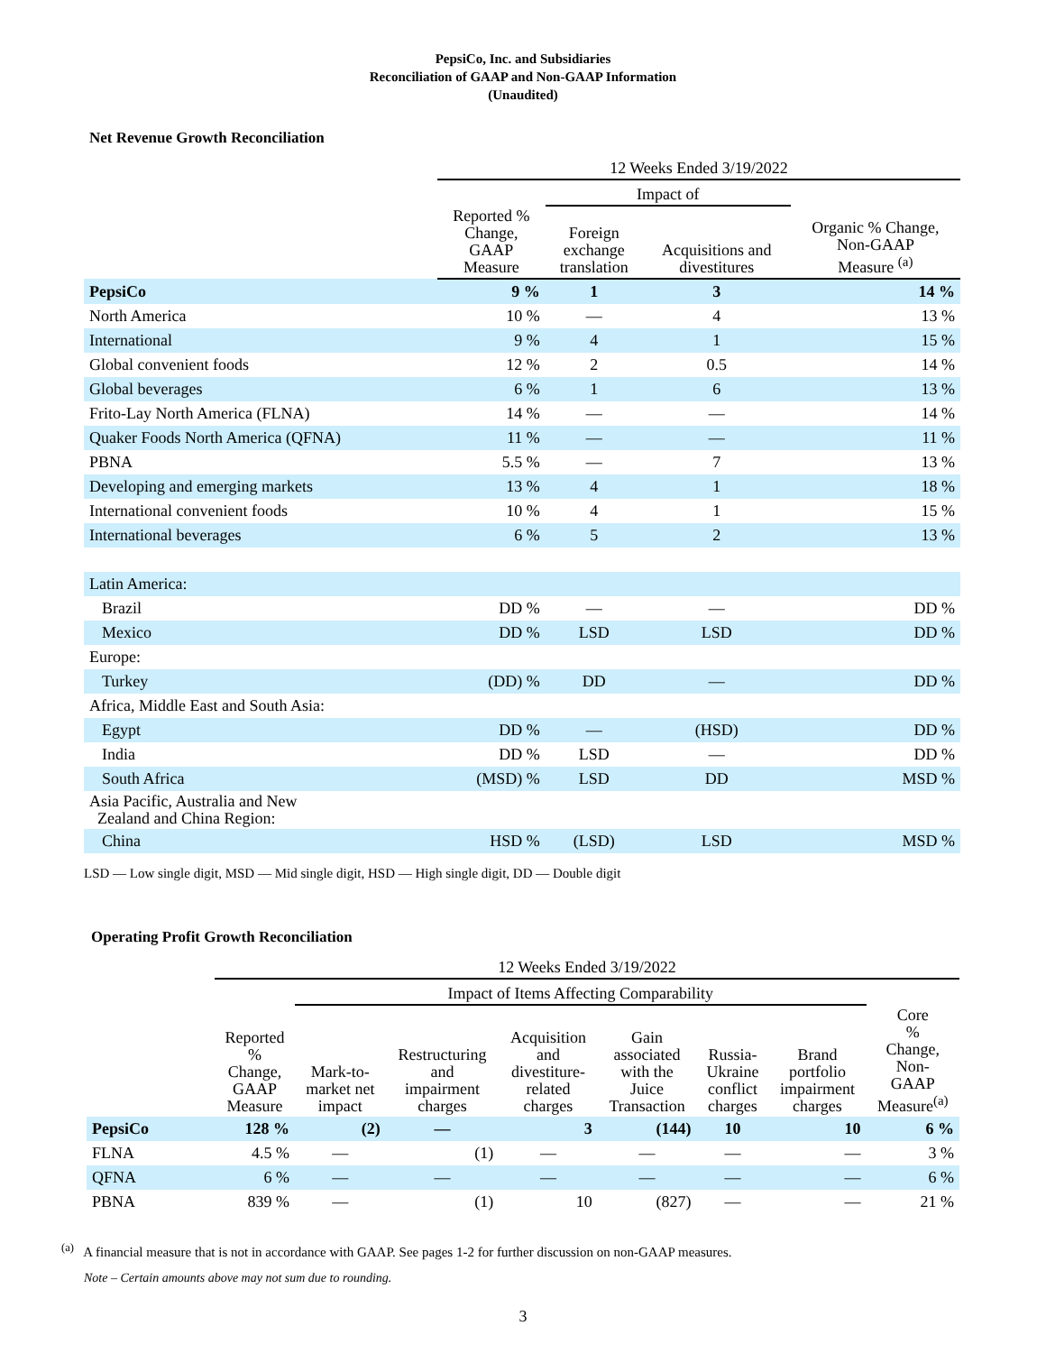PepsiCo, Inc. and Subsidiaries
Reconciliation of GAAP and Non-GAAP Information
(Unaudited)
Net Revenue Growth Reconciliation
| | 12 Weeks Ended 3/19/2022 | | | |
| --- | --- | --- | --- | --- |
| | | Impact of | | |
| | Reported % Change, GAAP Measure | Foreign exchange translation | Acquisitions and divestitures | Organic % Change, Non-GAAP Measure <sup>(a)</sup> |
| PepsiCo | 9 % | 1 | 3 | 14 % |
| North America | 10 % | — | 4 | 13 % |
| International | 9 % | 4 | 1 | 15 % |
| Global convenient foods | 12 % | 2 | 0.5 | 14 % |
| Global beverages | 6 % | 1 | 6 | 13 % |
| Frito-Lay North America (FLNA) | 14 % | — | — | 14 % |
| Quaker Foods North America (QFNA) | 11 % | — | — | 11 % |
| PBNA | 5.5 % | — | 7 | 13 % |
| Developing and emerging markets | 13 % | 4 | 1 | 18 % |
| International convenient foods | 10 % | 4 | 1 | 15 % |
| International beverages | 6 % | 5 | 2 | 13 % |
| Latin America: | | | | |
| Brazil | DD % | — | — | DD % |
| Mexico | DD % | LSD | LSD | DD % |
| Europe: | | | | |
| Turkey | (DD) % | DD | — | DD % |
| Africa, Middle East and South Asia: | | | | |
| Egypt | DD % | — | (HSD) | DD % |
| India | DD % | LSD | — | DD % |
| South Africa | (MSD) % | LSD | DD | MSD % |
| Asia Pacific, Australia and New Zealand and China Region: | | | | |
| China | HSD % | (LSD) | LSD | MSD % |
LSD — Low single digit, MSD — Mid single digit, HSD — High single digit, DD — Double digit
Operating Profit Growth Reconciliation
| | 12 Weeks Ended 3/19/2022 | | | | | | | |
| --- | --- | --- | --- | --- | --- | --- | --- | --- |
| | | Impact of Items Affecting Comparability | | | | | | |
| | Reported % Change, GAAP Measure | Mark-to- market net impact | Restructuring and impairment charges | Acquisition and divestiture- related charges | Gain associated with the Juice Transaction | Russia- Ukraine conflict charges | Brand portfolio impairment charges | Core % Change, Non- GAAP Measure<sup>(a)</sup> |
| PepsiCo | 128 % | (2) | — | 3 | (144) | 10 | 10 | 6 % |
| FLNA | 4.5 % | — | (1) | — | — | — | — | 3 % |
| QFNA | 6 % | — | — | — | — | — | — | 6 % |
| PBNA | 839 % | — | (1) | 10 | (827) | — | — | 21 % |
<sup>(a)</sup> A financial measure that is not in accordance with GAAP. See pages 1-2 for further discussion on non-GAAP measures.
Note – Certain amounts above may not sum due to rounding.
3